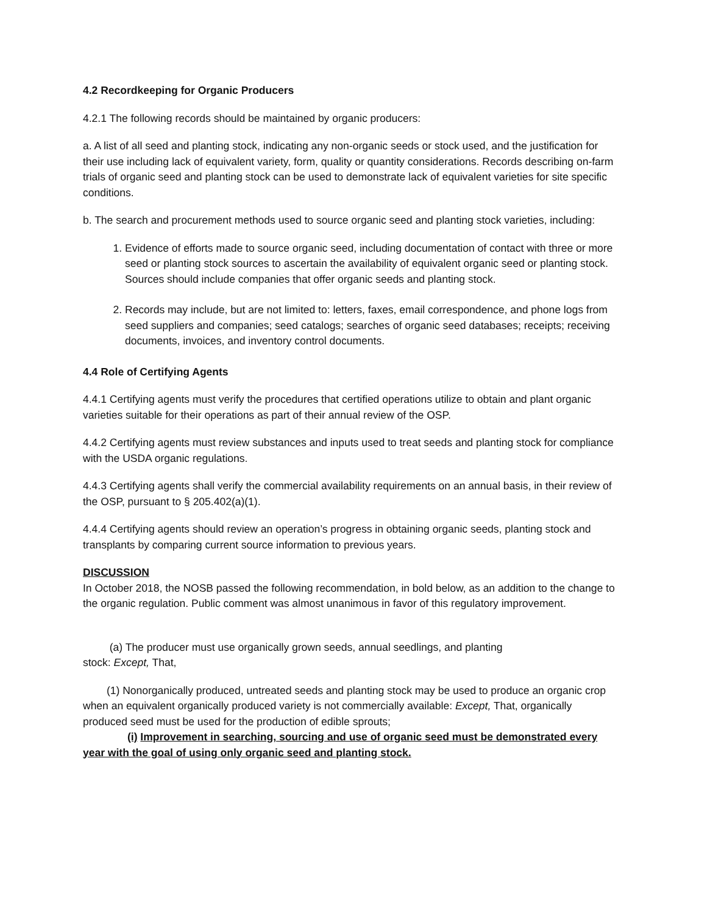4.2 Recordkeeping for Organic Producers
4.2.1 The following records should be maintained by organic producers:
a. A list of all seed and planting stock, indicating any non-organic seeds or stock used, and the justification for their use including lack of equivalent variety, form, quality or quantity considerations. Records describing on-farm trials of organic seed and planting stock can be used to demonstrate lack of equivalent varieties for site specific conditions.
b. The search and procurement methods used to source organic seed and planting stock varieties, including:
1. Evidence of efforts made to source organic seed, including documentation of contact with three or more seed or planting stock sources to ascertain the availability of equivalent organic seed or planting stock. Sources should include companies that offer organic seeds and planting stock.
2. Records may include, but are not limited to: letters, faxes, email correspondence, and phone logs from seed suppliers and companies; seed catalogs; searches of organic seed databases; receipts; receiving documents, invoices, and inventory control documents.
4.4 Role of Certifying Agents
4.4.1 Certifying agents must verify the procedures that certified operations utilize to obtain and plant organic varieties suitable for their operations as part of their annual review of the OSP.
4.4.2 Certifying agents must review substances and inputs used to treat seeds and planting stock for compliance with the USDA organic regulations.
4.4.3 Certifying agents shall verify the commercial availability requirements on an annual basis, in their review of the OSP, pursuant to § 205.402(a)(1).
4.4.4 Certifying agents should review an operation’s progress in obtaining organic seeds, planting stock and transplants by comparing current source information to previous years.
DISCUSSION
In October 2018, the NOSB passed the following recommendation, in bold below, as an addition to the change to the organic regulation. Public comment was almost unanimous in favor of this regulatory improvement.
(a) The producer must use organically grown seeds, annual seedlings, and planting
stock: Except, That,
(1) Nonorganically produced, untreated seeds and planting stock may be used to produce an organic crop when an equivalent organically produced variety is not commercially available: Except, That, organically produced seed must be used for the production of edible sprouts;
(i) Improvement in searching, sourcing and use of organic seed must be demonstrated every year with the goal of using only organic seed and planting stock.